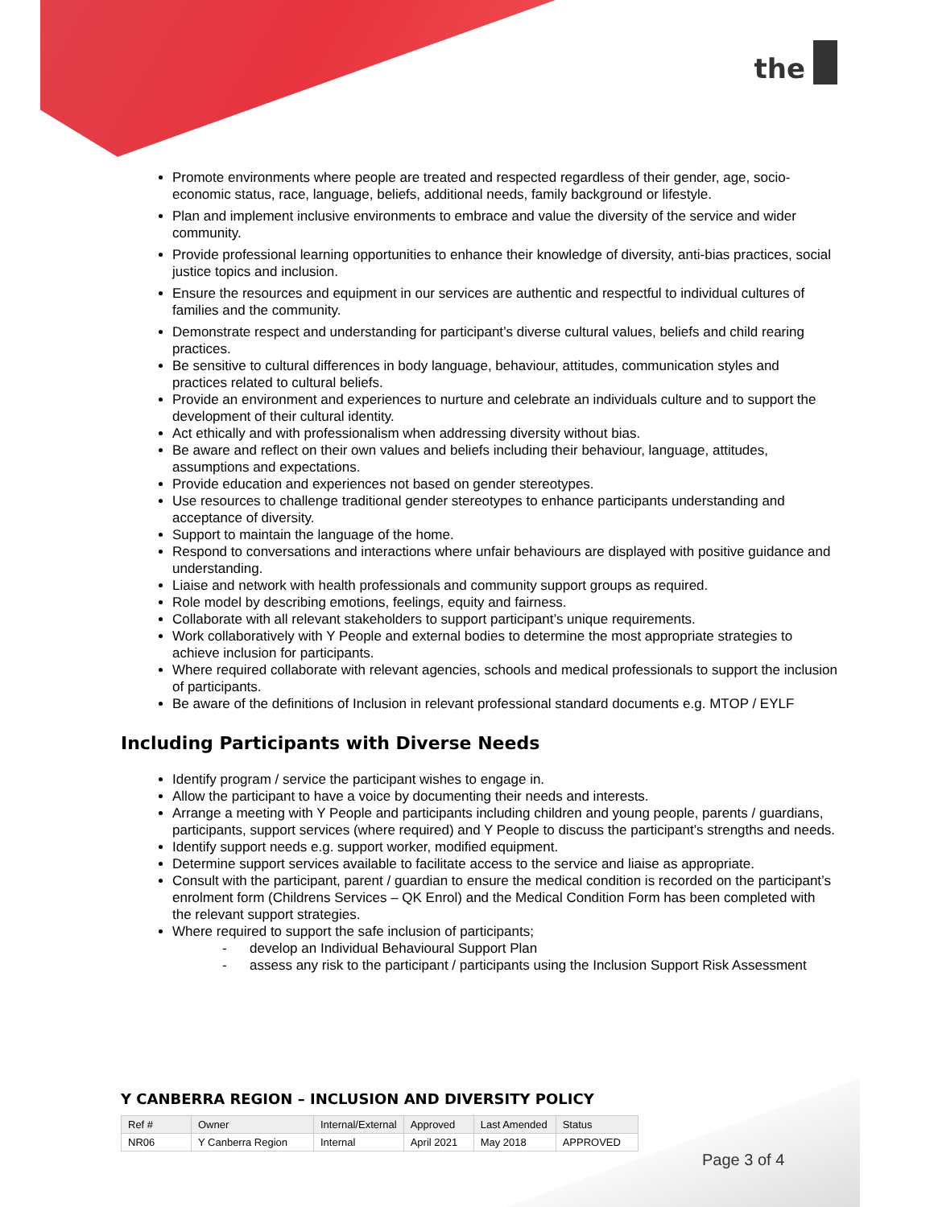the
Promote environments where people are treated and respected regardless of their gender, age, socio-economic status, race, language, beliefs, additional needs, family background or lifestyle.
Plan and implement inclusive environments to embrace and value the diversity of the service and wider community.
Provide professional learning opportunities to enhance their knowledge of diversity, anti-bias practices, social justice topics and inclusion.
Ensure the resources and equipment in our services are authentic and respectful to individual cultures of families and the community.
Demonstrate respect and understanding for participant’s diverse cultural values, beliefs and child rearing practices.
Be sensitive to cultural differences in body language, behaviour, attitudes, communication styles and practices related to cultural beliefs.
Provide an environment and experiences to nurture and celebrate an individuals culture and to support the development of their cultural identity.
Act ethically and with professionalism when addressing diversity without bias.
Be aware and reflect on their own values and beliefs including their behaviour, language, attitudes, assumptions and expectations.
Provide education and experiences not based on gender stereotypes.
Use resources to challenge traditional gender stereotypes to enhance participants understanding and acceptance of diversity.
Support to maintain the language of the home.
Respond to conversations and interactions where unfair behaviours are displayed with positive guidance and understanding.
Liaise and network with health professionals and community support groups as required.
Role model by describing emotions, feelings, equity and fairness.
Collaborate with all relevant stakeholders to support participant’s unique requirements.
Work collaboratively with Y People and external bodies to determine the most appropriate strategies to achieve inclusion for participants.
Where required collaborate with relevant agencies, schools and medical professionals to support the inclusion of participants.
Be aware of the definitions of Inclusion in relevant professional standard documents e.g. MTOP / EYLF
Including Participants with Diverse Needs
Identify program / service the participant wishes to engage in.
Allow the participant to have a voice by documenting their needs and interests.
Arrange a meeting with Y People and participants including children and young people, parents / guardians, participants, support services (where required) and Y People to discuss the participant’s strengths and needs.
Identify support needs e.g. support worker, modified equipment.
Determine support services available to facilitate access to the service and liaise as appropriate.
Consult with the participant, parent / guardian to ensure the medical condition is recorded on the participant’s enrolment form (Childrens Services – QK Enrol) and the Medical Condition Form has been completed with the relevant support strategies.
Where required to support the safe inclusion of participants;
- develop an Individual Behavioural Support Plan
- assess any risk to the participant / participants using the Inclusion Support Risk Assessment
Y CANBERRA REGION – INCLUSION AND DIVERSITY POLICY
| Ref # | Owner | Internal/External | Approved | Last Amended | Status |
| --- | --- | --- | --- | --- | --- |
| NR06 | Y Canberra Region | Internal | April 2021 | May 2018 | APPROVED |
Page 3 of 4